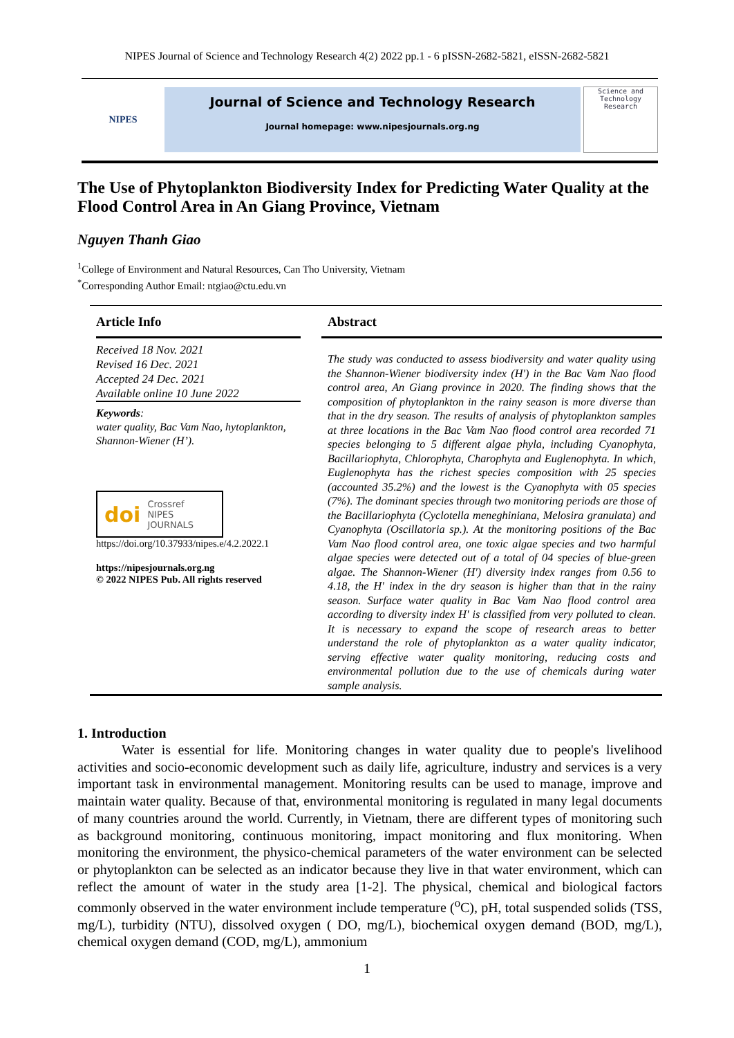NIPES Journal of Science and Technology Research 4(2) 2022 pp.1 - 6 pISSN-2682-5821, eISSN-2682-5821
NIPES
Journal of Science and Technology Research
Journal homepage: www.nipesjournals.org.ng
Science and Technology Research
The Use of Phytoplankton Biodiversity Index for Predicting Water Quality at the Flood Control Area in An Giang Province, Vietnam
Nguyen Thanh Giao
<sup>1</sup> College of Environment and Natural Resources, Can Tho University, Vietnam
<sup>*</sup> Corresponding Author Email: ntgiao@ctu.edu.vn
Article Info
Received 18 Nov. 2021
Revised 16 Dec. 2021
Accepted 24 Dec. 2021
Available online 10 June 2022
Keywords:
water quality, Bac Vam Nao, hytoplankton, Shannon-Wiener (H’).
doi Crossref
NIPES JOURNALS
https://doi.org/10.37933/nipes.e/4.2.2022.1
https://nipesjournals.org.ng
© 2022 NIPES Pub. All rights reserved
Abstract
The study was conducted to assess biodiversity and water quality using the Shannon-Wiener biodiversity index (H') in the Bac Vam Nao flood control area, An Giang province in 2020. The finding shows that the composition of phytoplankton in the rainy season is more diverse than that in the dry season. The results of analysis of phytoplankton samples at three locations in the Bac Vam Nao flood control area recorded 71 species belonging to 5 different algae phyla, including Cyanophyta, Bacillariophyta, Chlorophyta, Charophyta and Euglenophyta. In which, Euglenophyta has the richest species composition with 25 species (accounted 35.2%) and the lowest is the Cyanophyta with 05 species (7%). The dominant species through two monitoring periods are those of the Bacillariophyta (Cyclotella meneghiniana, Melosira granulata) and Cyanophyta (Oscillatoria sp.). At the monitoring positions of the Bac Vam Nao flood control area, one toxic algae species and two harmful algae species were detected out of a total of 04 species of blue-green algae. The Shannon-Wiener (H') diversity index ranges from 0.56 to 4.18, the H' index in the dry season is higher than that in the rainy season. Surface water quality in Bac Vam Nao flood control area according to diversity index H' is classified from very polluted to clean. It is necessary to expand the scope of research areas to better understand the role of phytoplankton as a water quality indicator, serving effective water quality monitoring, reducing costs and environmental pollution due to the use of chemicals during water sample analysis.
1. Introduction
Water is essential for life. Monitoring changes in water quality due to people's livelihood activities and socio-economic development such as daily life, agriculture, industry and services is a very important task in environmental management. Monitoring results can be used to manage, improve and maintain water quality. Because of that, environmental monitoring is regulated in many legal documents of many countries around the world. Currently, in Vietnam, there are different types of monitoring such as background monitoring, continuous monitoring, impact monitoring and flux monitoring. When monitoring the environment, the physico-chemical parameters of the water environment can be selected or phytoplankton can be selected as an indicator because they live in that water environment, which can reflect the amount of water in the study area [1-2]. The physical, chemical and biological factors commonly observed in the water environment include temperature (<sup>o</sup>C), pH, total suspended solids (TSS, mg/L), turbidity (NTU), dissolved oxygen ( DO, mg/L), biochemical oxygen demand (BOD, mg/L), chemical oxygen demand (COD, mg/L), ammonium
1